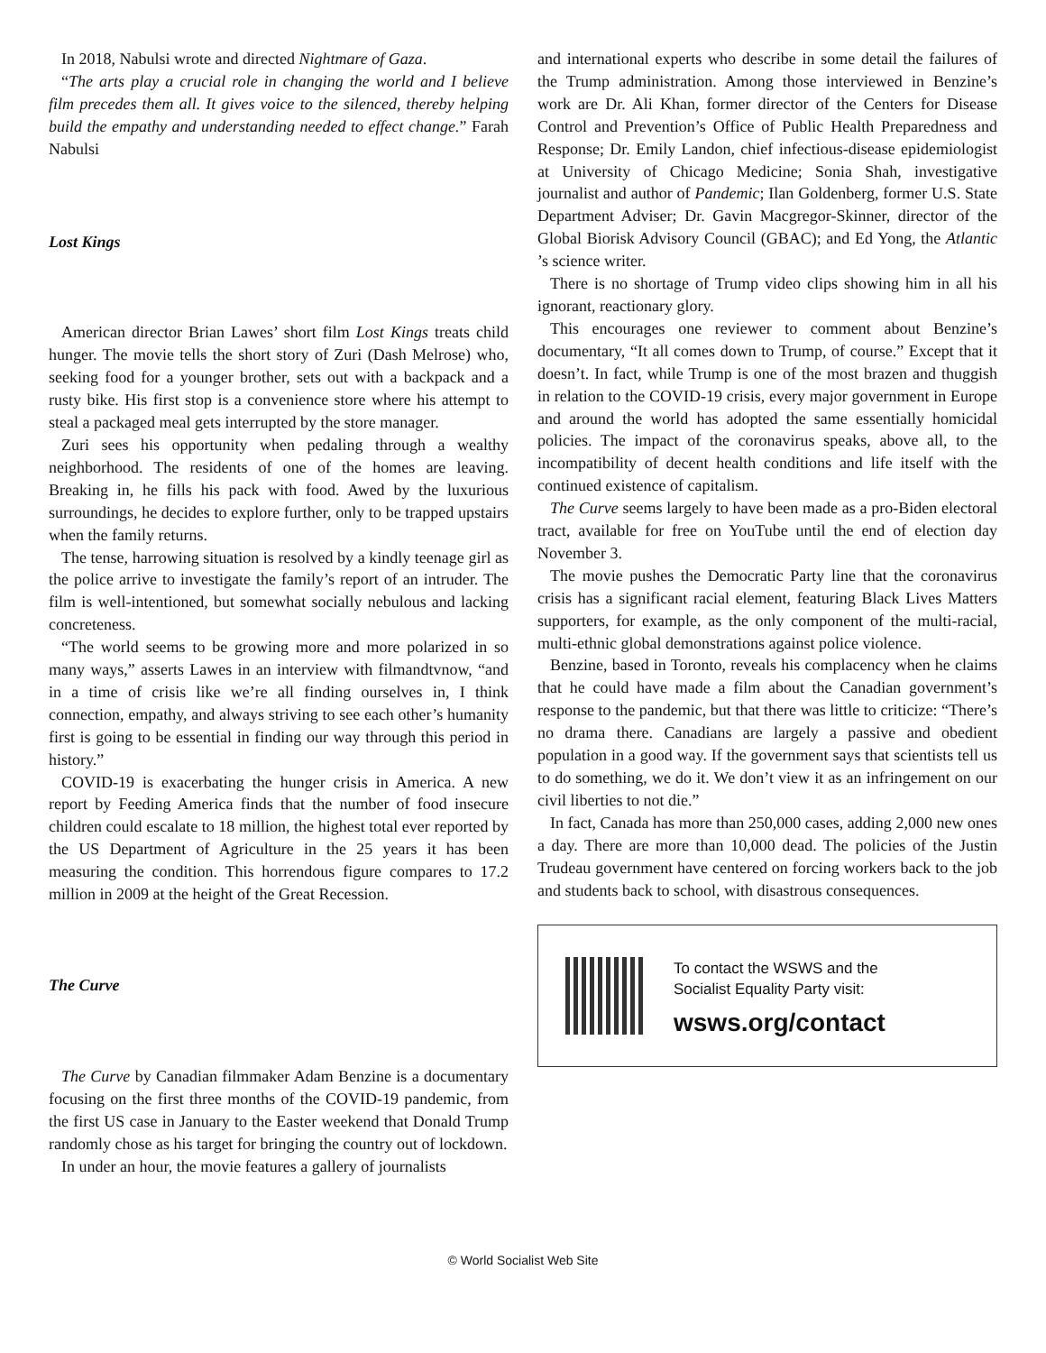In 2018, Nabulsi wrote and directed Nightmare of Gaza.
“The arts play a crucial role in changing the world and I believe film precedes them all. It gives voice to the silenced, thereby helping build the empathy and understanding needed to effect change.” Farah Nabulsi
Lost Kings
American director Brian Lawes’ short film Lost Kings treats child hunger. The movie tells the short story of Zuri (Dash Melrose) who, seeking food for a younger brother, sets out with a backpack and a rusty bike. His first stop is a convenience store where his attempt to steal a packaged meal gets interrupted by the store manager.
Zuri sees his opportunity when pedaling through a wealthy neighborhood. The residents of one of the homes are leaving. Breaking in, he fills his pack with food. Awed by the luxurious surroundings, he decides to explore further, only to be trapped upstairs when the family returns.
The tense, harrowing situation is resolved by a kindly teenage girl as the police arrive to investigate the family’s report of an intruder. The film is well-intentioned, but somewhat socially nebulous and lacking concreteness.
“The world seems to be growing more and more polarized in so many ways,” asserts Lawes in an interview with filmandtvnow, “and in a time of crisis like we’re all finding ourselves in, I think connection, empathy, and always striving to see each other’s humanity first is going to be essential in finding our way through this period in history.”
COVID-19 is exacerbating the hunger crisis in America. A new report by Feeding America finds that the number of food insecure children could escalate to 18 million, the highest total ever reported by the US Department of Agriculture in the 25 years it has been measuring the condition. This horrendous figure compares to 17.2 million in 2009 at the height of the Great Recession.
The Curve
The Curve by Canadian filmmaker Adam Benzine is a documentary focusing on the first three months of the COVID-19 pandemic, from the first US case in January to the Easter weekend that Donald Trump randomly chose as his target for bringing the country out of lockdown.
In under an hour, the movie features a gallery of journalists
and international experts who describe in some detail the failures of the Trump administration. Among those interviewed in Benzine’s work are Dr. Ali Khan, former director of the Centers for Disease Control and Prevention’s Office of Public Health Preparedness and Response; Dr. Emily Landon, chief infectious-disease epidemiologist at University of Chicago Medicine; Sonia Shah, investigative journalist and author of Pandemic; Ilan Goldenberg, former U.S. State Department Adviser; Dr. Gavin Macgregor-Skinner, director of the Global Biorisk Advisory Council (GBAC); and Ed Yong, the Atlantic ’s science writer.
There is no shortage of Trump video clips showing him in all his ignorant, reactionary glory.
This encourages one reviewer to comment about Benzine’s documentary, “It all comes down to Trump, of course.” Except that it doesn’t. In fact, while Trump is one of the most brazen and thuggish in relation to the COVID-19 crisis, every major government in Europe and around the world has adopted the same essentially homicidal policies. The impact of the coronavirus speaks, above all, to the incompatibility of decent health conditions and life itself with the continued existence of capitalism.
The Curve seems largely to have been made as a pro-Biden electoral tract, available for free on YouTube until the end of election day November 3.
The movie pushes the Democratic Party line that the coronavirus crisis has a significant racial element, featuring Black Lives Matters supporters, for example, as the only component of the multi-racial, multi-ethnic global demonstrations against police violence.
Benzine, based in Toronto, reveals his complacency when he claims that he could have made a film about the Canadian government’s response to the pandemic, but that there was little to criticize: “There’s no drama there. Canadians are largely a passive and obedient population in a good way. If the government says that scientists tell us to do something, we do it. We don’t view it as an infringement on our civil liberties to not die.”
In fact, Canada has more than 250,000 cases, adding 2,000 new ones a day. There are more than 10,000 dead. The policies of the Justin Trudeau government have centered on forcing workers back to the job and students back to school, with disastrous consequences.
To contact the WSWS and the
Socialist Equality Party visit:
wsws.org/contact
© World Socialist Web Site